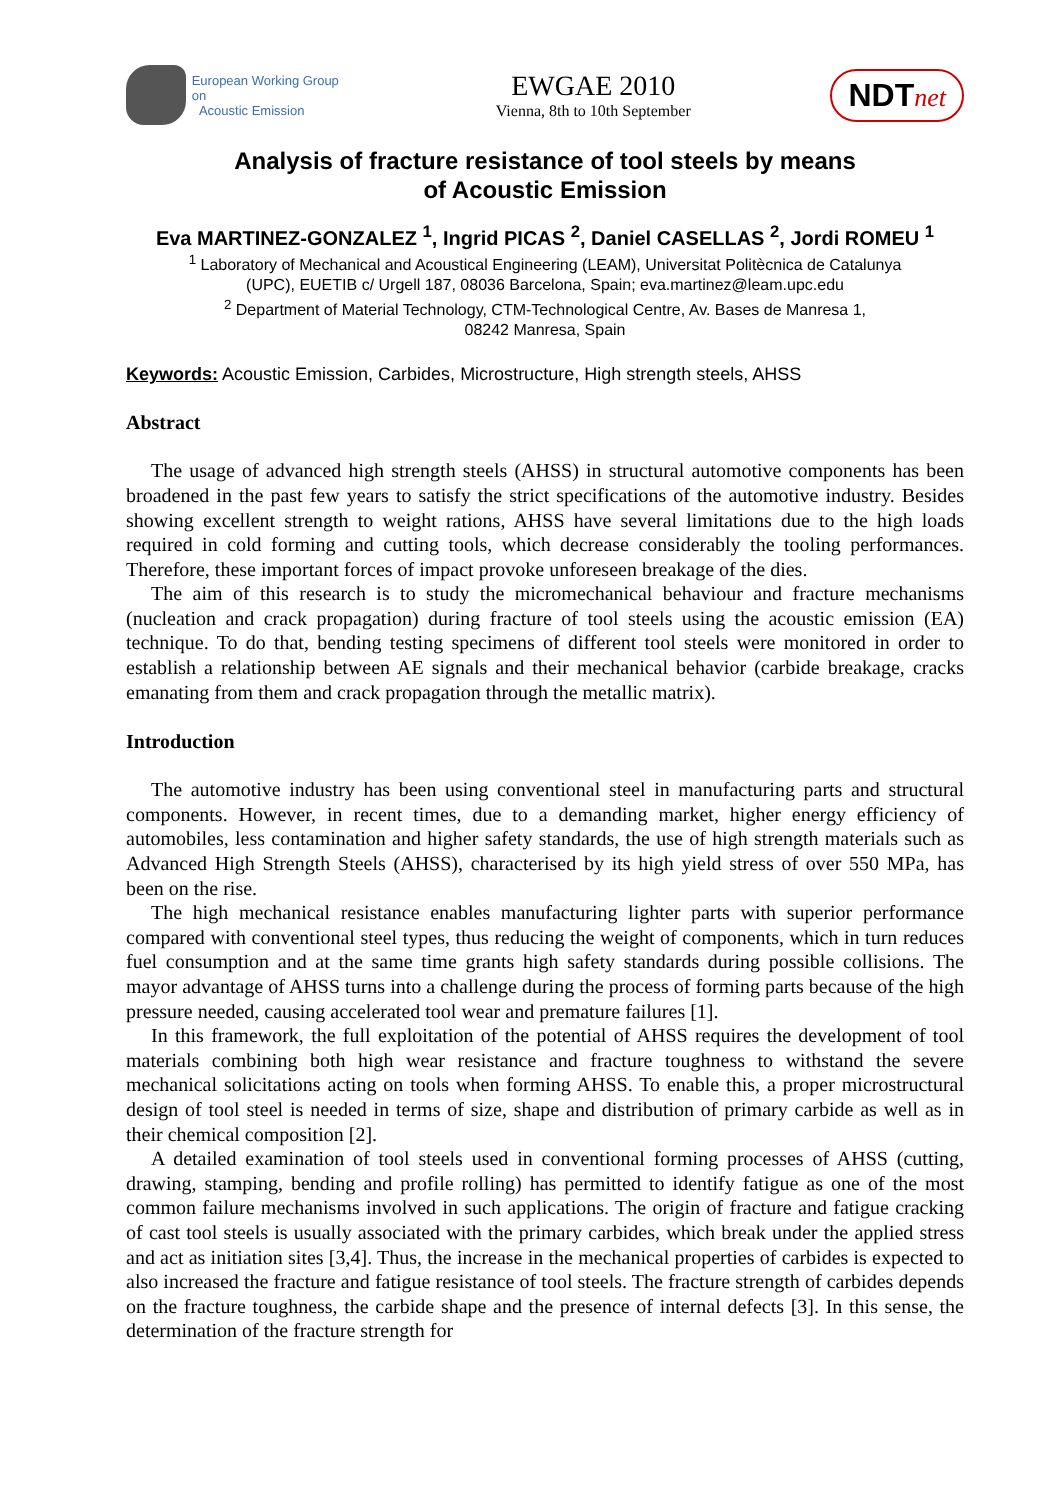European Working Group on
Acoustic Emission
EWGAE 2010
Vienna, 8th to 10th September
NDTnet
Analysis of fracture resistance of tool steels by means
of Acoustic Emission
Eva MARTINEZ-GONZALEZ <sup>1</sup>, Ingrid PICAS <sup>2</sup>, Daniel CASELLAS <sup>2</sup>, Jordi ROMEU <sup>1</sup>
<sup>1</sup> Laboratory of Mechanical and Acoustical Engineering (LEAM), Universitat Politècnica de Catalunya
(UPC), EUETIB c/ Urgell 187, 08036 Barcelona, Spain; eva.martinez@leam.upc.edu
<sup>2</sup> Department of Material Technology, CTM-Technological Centre, Av. Bases de Manresa 1,
08242 Manresa, Spain
Keywords: Acoustic Emission, Carbides, Microstructure, High strength steels, AHSS
Abstract
The usage of advanced high strength steels (AHSS) in structural automotive components has been broadened in the past few years to satisfy the strict specifications of the automotive industry. Besides showing excellent strength to weight rations, AHSS have several limitations due to the high loads required in cold forming and cutting tools, which decrease considerably the tooling performances. Therefore, these important forces of impact provoke unforeseen breakage of the dies.
The aim of this research is to study the micromechanical behaviour and fracture mechanisms (nucleation and crack propagation) during fracture of tool steels using the acoustic emission (EA) technique. To do that, bending testing specimens of different tool steels were monitored in order to establish a relationship between AE signals and their mechanical behavior (carbide breakage, cracks emanating from them and crack propagation through the metallic matrix).
Introduction
The automotive industry has been using conventional steel in manufacturing parts and structural components. However, in recent times, due to a demanding market, higher energy efficiency of automobiles, less contamination and higher safety standards, the use of high strength materials such as Advanced High Strength Steels (AHSS), characterised by its high yield stress of over 550 MPa, has been on the rise.
The high mechanical resistance enables manufacturing lighter parts with superior performance compared with conventional steel types, thus reducing the weight of components, which in turn reduces fuel consumption and at the same time grants high safety standards during possible collisions. The mayor advantage of AHSS turns into a challenge during the process of forming parts because of the high pressure needed, causing accelerated tool wear and premature failures [1].
In this framework, the full exploitation of the potential of AHSS requires the development of tool materials combining both high wear resistance and fracture toughness to withstand the severe mechanical solicitations acting on tools when forming AHSS. To enable this, a proper microstructural design of tool steel is needed in terms of size, shape and distribution of primary carbide as well as in their chemical composition [2].
A detailed examination of tool steels used in conventional forming processes of AHSS (cutting, drawing, stamping, bending and profile rolling) has permitted to identify fatigue as one of the most common failure mechanisms involved in such applications. The origin of fracture and fatigue cracking of cast tool steels is usually associated with the primary carbides, which break under the applied stress and act as initiation sites [3,4]. Thus, the increase in the mechanical properties of carbides is expected to also increased the fracture and fatigue resistance of tool steels. The fracture strength of carbides depends on the fracture toughness, the carbide shape and the presence of internal defects [3]. In this sense, the determination of the fracture strength for